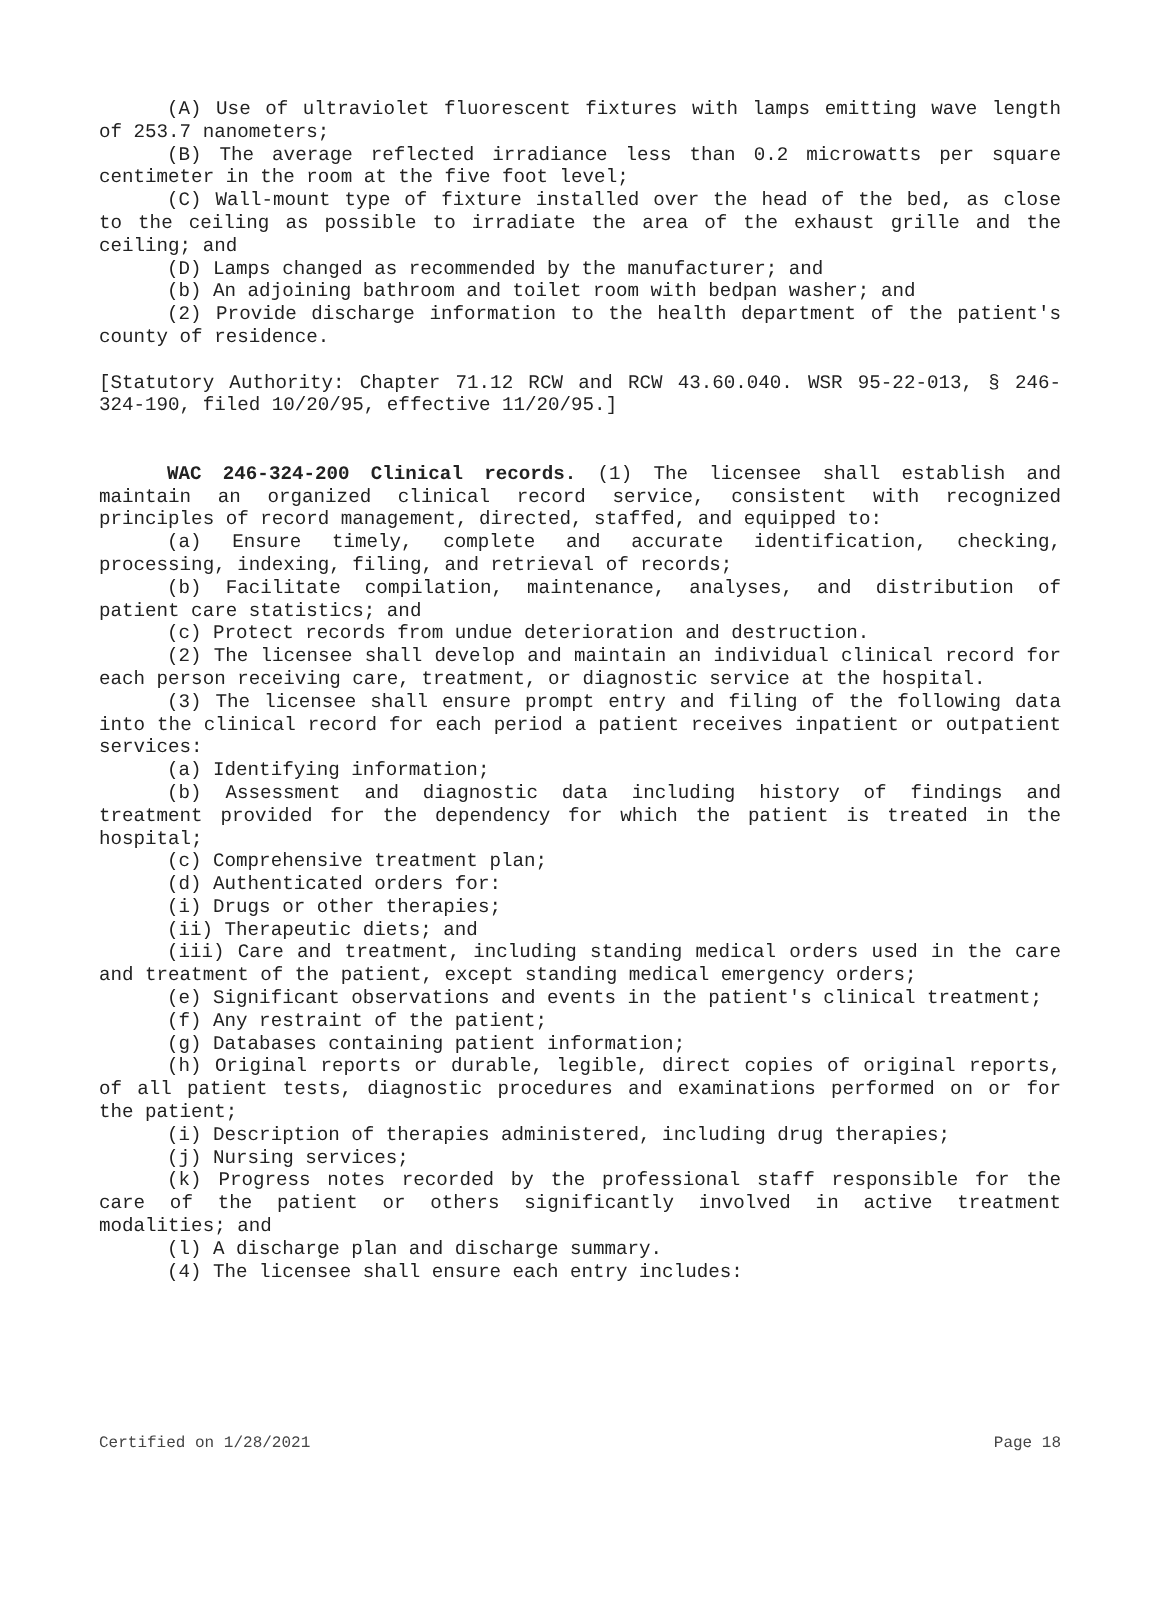(A) Use of ultraviolet fluorescent fixtures with lamps emitting wave length of 253.7 nanometers;
(B) The average reflected irradiance less than 0.2 microwatts per square centimeter in the room at the five foot level;
(C) Wall-mount type of fixture installed over the head of the bed, as close to the ceiling as possible to irradiate the area of the exhaust grille and the ceiling; and
(D) Lamps changed as recommended by the manufacturer; and
(b) An adjoining bathroom and toilet room with bedpan washer; and
(2) Provide discharge information to the health department of the patient's county of residence.
[Statutory Authority: Chapter 71.12 RCW and RCW 43.60.040. WSR 95-22-013, § 246-324-190, filed 10/20/95, effective 11/20/95.]
WAC 246-324-200 Clinical records. (1) The licensee shall establish and maintain an organized clinical record service, consistent with recognized principles of record management, directed, staffed, and equipped to:
(a) Ensure timely, complete and accurate identification, checking, processing, indexing, filing, and retrieval of records;
(b) Facilitate compilation, maintenance, analyses, and distribution of patient care statistics; and
(c) Protect records from undue deterioration and destruction.
(2) The licensee shall develop and maintain an individual clinical record for each person receiving care, treatment, or diagnostic service at the hospital.
(3) The licensee shall ensure prompt entry and filing of the following data into the clinical record for each period a patient receives inpatient or outpatient services:
(a) Identifying information;
(b) Assessment and diagnostic data including history of findings and treatment provided for the dependency for which the patient is treated in the hospital;
(c) Comprehensive treatment plan;
(d) Authenticated orders for:
(i) Drugs or other therapies;
(ii) Therapeutic diets; and
(iii) Care and treatment, including standing medical orders used in the care and treatment of the patient, except standing medical emergency orders;
(e) Significant observations and events in the patient's clinical treatment;
(f) Any restraint of the patient;
(g) Databases containing patient information;
(h) Original reports or durable, legible, direct copies of original reports, of all patient tests, diagnostic procedures and examinations performed on or for the patient;
(i) Description of therapies administered, including drug therapies;
(j) Nursing services;
(k) Progress notes recorded by the professional staff responsible for the care of the patient or others significantly involved in active treatment modalities; and
(l) A discharge plan and discharge summary.
(4) The licensee shall ensure each entry includes:
Certified on 1/28/2021 Page 18